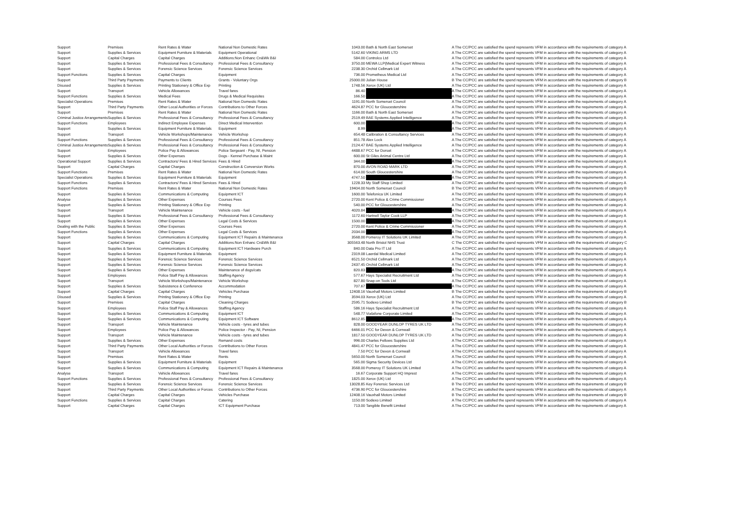| Support | Premises | Rent Rates & Water | National Non Domestic Rates | 1043.00 | Bath & North East Somerset | A The CC/PCC are satisfied the spend represents VFM in accordance with the requirements of category A |
| Support | Supplies & Services | Equipment Furniture & Materials | Equipment Operational | 5142.60 | VIKING ARMS LTD | A The CC/PCC are satisfied the spend represents VFM in accordance with the requirements of category A |
| Support | Capital Charges | Capital Charges | Additions:Non Enhanc Cn&Wk B&I | 584.00 | Controlco Ltd | A The CC/PCC are satisfied the spend represents VFM in accordance with the requirements of category A |
| Support | Supplies & Services | Professional Fees & Consultancy | Professional Fees & Consultancy | 3750.00 | MEWA LLP(Medical Expert Witness | A The CC/PCC are satisfied the spend represents VFM in accordance with the requirements of category A |
| Support | Supplies & Services | Forensic Science Services | Forensic Science Services | 2238.30 | Orchid Cellmark Ltd | A The CC/PCC are satisfied the spend represents VFM in accordance with the requirements of category A |
| Support Functions | Supplies & Services | Capital Charges | Equipment | 736.00 | Prometheus Medical Ltd | A The CC/PCC are satisfied the spend represents VFM in accordance with the requirements of category A |
| Support | Third Party Payments | Payments to Clients | Grants - Voluntary Orgs | 25000.00 | Julian House | B The CC/PCC are satisfied the spend represents VFM in accordance with the requirements of category B |
| Disused | Supplies & Services | Printing Stationery & Office Exp | Printing | 1748.56 | Xerox (UK) Ltd | A The CC/PCC are satisfied the spend represents VFM in accordance with the requirements of category A |
| Support | Transport | Vehicle Allowances | Travel fares | 86.40 | | A The CC/PCC are satisfied the spend represents VFM in accordance with the requirements of category A |
| Support Functions | Supplies & Services | Medical Fees | Drugs & Medical Requisites | 166.50 | | A The CC/PCC are satisfied the spend represents VFM in accordance with the requirements of category A |
| Specialist Operations | Premises | Rent Rates & Water | National Non Domestic Rates | 1191.00 | North Somerset Council | A The CC/PCC are satisfied the spend represents VFM in accordance with the requirements of category A |
| Support | Third Party Payments | Other Local Authorities or Forces | Contributions to Other Forces | 4624.87 | PCC for Gloucestershire | A The CC/PCC are satisfied the spend represents VFM in accordance with the requirements of category A |
| Support | Premises | Rent Rates & Water | National Non Domestic Rates | 1166.00 | Bath & North East Somerset | A The CC/PCC are satisfied the spend represents VFM in accordance with the requirements of category A |
| Criminal Justice Arrangements | Supplies & Services | Professional Fees & Consultancy | Professional Fees & Consultancy | 2519.49 | BAE Systems Applied Intelligence | A The CC/PCC are satisfied the spend represents VFM in accordance with the requirements of category A |
| Support Functions | Employees | Indirect Employee Expenses | Direct Medical Intervention | 600.00 | | A The CC/PCC are satisfied the spend represents VFM in accordance with the requirements of category A |
| Support | Supplies & Services | Equipment Furniture & Materials | Equipment | 8.99 | | A The CC/PCC are satisfied the spend represents VFM in accordance with the requirements of category A |
| Support | Transport | Vehicle Workshops/Maintenance | Vehicle Workshop | 654.48 | Calibration & Consultancy Services | A The CC/PCC are satisfied the spend represents VFM in accordance with the requirements of category A |
| Support Functions | Supplies & Services | Professional Fees & Consultancy | Professional Fees & Consultancy | 851.78 | Alex Lock | A The CC/PCC are satisfied the spend represents VFM in accordance with the requirements of category A |
| Criminal Justice Arrangements | Supplies & Services | Professional Fees & Consultancy | Professional Fees & Consultancy | 2124.47 | BAE Systems Applied Intelligence | A The CC/PCC are satisfied the spend represents VFM in accordance with the requirements of category A |
| Support | Employees | Police Pay & Allowances | Police Sergeant - Pay, NI, Pension | 4488.67 | PCC for Dorset | A The CC/PCC are satisfied the spend represents VFM in accordance with the requirements of category A |
| Support | Supplies & Services | Other Expenses | Dogs - Kennel Purchase & Maint | 600.00 | St Giles Animal Centre Ltd | A The CC/PCC are satisfied the spend represents VFM in accordance with the requirements of category A |
| Operational Support | Supplies & Services | Contractors/ Fees & Hired Services | Fees & Hired | 344.00 | | A The CC/PCC are satisfied the spend represents VFM in accordance with the requirements of category A |
| Support | Capital Charges | Capital Charges | Construction & Conversion Works | 870.00 | AVON ROAD MARK LTD | A The CC/PCC are satisfied the spend represents VFM in accordance with the requirements of category A |
| Support Functions | Premises | Rent Rates & Water | National Non Domestic Rates | 614.00 | South Gloucestershire | A The CC/PCC are satisfied the spend represents VFM in accordance with the requirements of category A |
| Specialist Operations | Supplies & Services | Equipment Furniture & Materials | Equipment | 4747.50 | | A The CC/PCC are satisfied the spend represents VFM in accordance with the requirements of category A |
| Support Functions | Supplies & Services | Contractors/ Fees & Hired Services | Fees & Hired | 1228.33 | My Staff Shop Limited | A The CC/PCC are satisfied the spend represents VFM in accordance with the requirements of category A |
| Support Functions | Premises | Rent Rates & Water | National Non Domestic Rates | 19404.00 | North Somerset Council | B The CC/PCC are satisfied the spend represents VFM in accordance with the requirements of category B |
| Support | Supplies & Services | Communications & Computing | Equipment ICT | 1600.00 | Telefonica UK Limited | A The CC/PCC are satisfied the spend represents VFM in accordance with the requirements of category A |
| Analyse | Supplies & Services | Other Expenses | Courses Fees | 2720.00 | Kent Police & Crime Commissioner | A The CC/PCC are satisfied the spend represents VFM in accordance with the requirements of category A |
| Support | Supplies & Services | Printing Stationery & Office Exp | Printing | 540.00 | PCC for Gloucestershire | A The CC/PCC are satisfied the spend represents VFM in accordance with the requirements of category A |
| Support | Transport | Vehicle Maintenance | Vehicle costs - fuel | 4020.84 | | A The CC/PCC are satisfied the spend represents VFM in accordance with the requirements of category A |
| Support | Supplies & Services | Professional Fees & Consultancy | Professional Fees & Consultancy | 1172.60 | Hartnell Taylor Cook LLP | A The CC/PCC are satisfied the spend represents VFM in accordance with the requirements of category A |
| Support | Supplies & Services | Other Expenses | Legal Costs & Services | 1500.00 | | A The CC/PCC are satisfied the spend represents VFM in accordance with the requirements of category A |
| Dealing with the Public | Supplies & Services | Other Expenses | Courses Fees | 2720.00 | Kent Police & Crime Commissioner | A The CC/PCC are satisfied the spend represents VFM in accordance with the requirements of category A |
| Support Functions | Supplies & Services | Other Expenses | Legal Costs & Services | 2034.00 | | A The CC/PCC are satisfied the spend represents VFM in accordance with the requirements of category A |
| Support | Supplies & Services | Communications & Computing | Equipment ICT Repairs & Maintenance | 3568.00 | Pomeroy IT Solutions UK Limited | A The CC/PCC are satisfied the spend represents VFM in accordance with the requirements of category A |
| Support | Capital Charges | Capital Charges | Additions:Non Enhanc Cn&Wk B&I | 305563.48 | North Bristol NHS Trust | C The CC/PCC are satisfied the spend represents VFM in accordance with the requirements of category C |
| Support | Supplies & Services | Communications & Computing | Equipment ICT Hardware Purch | 840.00 | Data Pro IT Ltd | A The CC/PCC are satisfied the spend represents VFM in accordance with the requirements of category A |
| Support | Supplies & Services | Equipment Furniture & Materials | Equipment | 2319.08 | Laerdal Medical Limited | A The CC/PCC are satisfied the spend represents VFM in accordance with the requirements of category A |
| Support | Supplies & Services | Forensic Science Services | Forensic Science Services | 6521.50 | Orchid Cellmark Ltd | A The CC/PCC are satisfied the spend represents VFM in accordance with the requirements of category A |
| Support | Supplies & Services | Forensic Science Services | Forensic Science Services | 2437.45 | Orchid Cellmark Ltd | A The CC/PCC are satisfied the spend represents VFM in accordance with the requirements of category A |
| Support | Supplies & Services | Other Expenses | Maintenance of dogs/cats | 820.83 | | A The CC/PCC are satisfied the spend represents VFM in accordance with the requirements of category A |
| Support | Employees | Police Staff Pay & Allowances | Staffing Agency | 577.67 | Hays Specialist Recruitment Ltd | A The CC/PCC are satisfied the spend represents VFM in accordance with the requirements of category A |
| Support | Transport | Vehicle Workshops/Maintenance | Vehicle Workshop | 827.80 | Snap-on Tools Ltd | A The CC/PCC are satisfied the spend represents VFM in accordance with the requirements of category A |
| Support | Supplies & Services | Subsistence & Conference | Accommodation | 707.67 | | A The CC/PCC are satisfied the spend represents VFM in accordance with the requirements of category A |
| Support | Capital Charges | Capital Charges | Vehicles Purchase | 12408.16 | Vauxhall Motors Limited | B The CC/PCC are satisfied the spend represents VFM in accordance with the requirements of category B |
| Disused | Supplies & Services | Printing Stationery & Office Exp | Printing | 3594.03 | Xerox (UK) Ltd | A The CC/PCC are satisfied the spend represents VFM in accordance with the requirements of category A |
| Support | Premises | Capital Charges | Cleaning Charges | 2595.71 | Sodexo Limited | B The CC/PCC are satisfied the spend represents VFM in accordance with the requirements of category B |
| Support | Employees | Police Staff Pay & Allowances | Staffing Agency | 586.16 | Hays Specialist Recruitment Ltd | A The CC/PCC are satisfied the spend represents VFM in accordance with the requirements of category A |
| Support | Supplies & Services | Communications & Computing | Equipment ICT | 548.77 | Vodafone Corporate Limited | A The CC/PCC are satisfied the spend represents VFM in accordance with the requirements of category A |
| Support | Supplies & Services | Communications & Computing | Equipment ICT Software | 8612.85 | | A The CC/PCC are satisfied the spend represents VFM in accordance with the requirements of category A |
| Support | Transport | Vehicle Maintenance | Vehicle costs - tyres and tubes | 828.00 | GOODYEAR DUNLOP TYRES UK LTD | A The CC/PCC are satisfied the spend represents VFM in accordance with the requirements of category A |
| Support | Employees | Police Pay & Allowances | Police Inspector - Pay, NI, Pension | 6466.01 | PCC for Devon & Cornwall | A The CC/PCC are satisfied the spend represents VFM in accordance with the requirements of category A |
| Support | Transport | Vehicle Maintenance | Vehicle costs - tyres and tubes | 1817.50 | GOODYEAR DUNLOP TYRES UK LTD | A The CC/PCC are satisfied the spend represents VFM in accordance with the requirements of category A |
| Support | Supplies & Services | Other Expenses | Remand costs | 996.00 | Charles Fellows Supplies Ltd | A The CC/PCC are satisfied the spend represents VFM in accordance with the requirements of category A |
| Support | Third Party Payments | Other Local Authorities or Forces | Contributions to Other Forces | 4841.47 | PCC for Gloucestershire | A The CC/PCC are satisfied the spend represents VFM in accordance with the requirements of category A |
| Support | Transport | Vehicle Allowances | Travel fares | 7.50 | PCC for Devon & Cornwall | A The CC/PCC are satisfied the spend represents VFM in accordance with the requirements of category A |
| Support | Premises | Rent Rates & Water | Rents | 5650.00 | North Somerset Council | A The CC/PCC are satisfied the spend represents VFM in accordance with the requirements of category A |
| Support | Supplies & Services | Equipment Furniture & Materials | Equipment | 565.00 | Sigma Security Devices Ltd | A The CC/PCC are satisfied the spend represents VFM in accordance with the requirements of category A |
| Support | Supplies & Services | Communications & Computing | Equipment ICT Repairs & Maintenance | 3568.00 | Pomeroy IT Solutions UK Limited | A The CC/PCC are satisfied the spend represents VFM in accordance with the requirements of category A |
| Analyse | Transport | Vehicle Allowances | Travel fares | 16.67 | Corporate Support HQ Imprest | A The CC/PCC are satisfied the spend represents VFM in accordance with the requirements of category A |
| Support Functions | Supplies & Services | Professional Fees & Consultancy | Professional Fees & Consultancy | 1825.00 | Xerox (UK) Ltd | A The CC/PCC are satisfied the spend represents VFM in accordance with the requirements of category A |
| Support | Supplies & Services | Forensic Science Services | Forensic Science Services | 13028.85 | Key Forensic Services Ltd | B The CC/PCC are satisfied the spend represents VFM in accordance with the requirements of category B |
| Support | Third Party Payments | Other Local Authorities or Forces | Contributions to Other Forces | 4736.90 | PCC for Gloucestershire | A The CC/PCC are satisfied the spend represents VFM in accordance with the requirements of category A |
| Support | Capital Charges | Capital Charges | Vehicles Purchase | 12408.16 | Vauxhall Motors Limited | B The CC/PCC are satisfied the spend represents VFM in accordance with the requirements of category B |
| Support Functions | Supplies & Services | Capital Charges | Catering | 1150.00 | Sodexo Limited | A The CC/PCC are satisfied the spend represents VFM in accordance with the requirements of category A |
| Support | Capital Charges | Capital Charges | ICT Equipment Purchase | 713.00 | Tangible Benefit Limited | A The CC/PCC are satisfied the spend represents VFM in accordance with the requirements of category A |